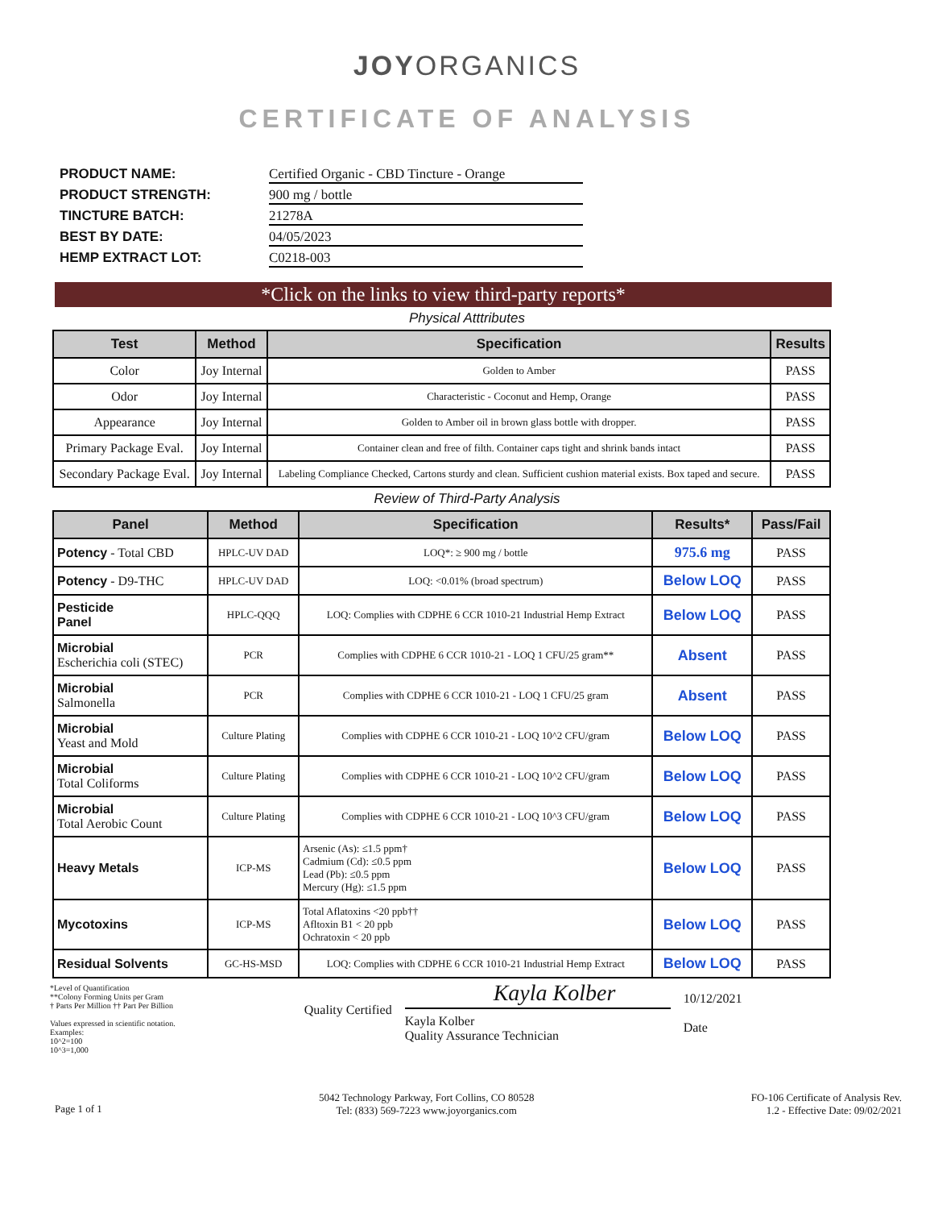JOYORGANICS
CERTIFICATE OF ANALYSIS
PRODUCT NAME:
Certified Organic - CBD Tincture - Orange
PRODUCT STRENGTH:
900 mg / bottle
TINCTURE BATCH:
21278A
BEST BY DATE:
04/05/2023
HEMP EXTRACT LOT:
C0218-003
*Click on the links to view third-party reports*
Physical Atttributes
| Test | Method | Specification | Results |
| --- | --- | --- | --- |
| Color | Joy Internal | Golden to Amber | PASS |
| Odor | Joy Internal | Characteristic - Coconut and Hemp, Orange | PASS |
| Appearance | Joy Internal | Golden to Amber oil in brown glass bottle with dropper. | PASS |
| Primary Package Eval. | Joy Internal | Container clean and free of filth. Container caps tight and shrink bands intact | PASS |
| Secondary Package Eval. | Joy Internal | Labeling Compliance Checked, Cartons sturdy and clean. Sufficient cushion material exists. Box taped and secure. | PASS |
Review of Third-Party Analysis
| Panel | Method | Specification | Results* | Pass/Fail |
| --- | --- | --- | --- | --- |
| Potency - Total CBD | HPLC-UV DAD | LOQ*: ≥ 900 mg / bottle | 975.6 mg | PASS |
| Potency - D9-THC | HPLC-UV DAD | LOQ: <0.01% (broad spectrum) | Below LOQ | PASS |
| Pesticide Panel | HPLC-QQQ | LOQ: Complies with CDPHE 6 CCR 1010-21 Industrial Hemp Extract | Below LOQ | PASS |
| Microbial Escherichia coli (STEC) | PCR | Complies with CDPHE 6 CCR 1010-21 - LOQ 1 CFU/25 gram** | Absent | PASS |
| Microbial Salmonella | PCR | Complies with CDPHE 6 CCR 1010-21 - LOQ 1 CFU/25 gram | Absent | PASS |
| Microbial Yeast and Mold | Culture Plating | Complies with CDPHE 6 CCR 1010-21 - LOQ 10^2 CFU/gram | Below LOQ | PASS |
| Microbial Total Coliforms | Culture Plating | Complies with CDPHE 6 CCR 1010-21 - LOQ 10^2 CFU/gram | Below LOQ | PASS |
| Microbial Total Aerobic Count | Culture Plating | Complies with CDPHE 6 CCR 1010-21 - LOQ 10^3 CFU/gram | Below LOQ | PASS |
| Heavy Metals | ICP-MS | Arsenic (As): ≤1.5 ppm† Cadmium (Cd): ≤0.5 ppm Lead (Pb): ≤0.5 ppm Mercury (Hg): ≤1.5 ppm | Below LOQ | PASS |
| Mycotoxins | ICP-MS | Total Aflatoxins <20 ppb†† Afltoxin B1 < 20 ppb Ochratoxin < 20 ppb | Below LOQ | PASS |
| Residual Solvents | GC-HS-MSD | LOQ: Complies with CDPHE 6 CCR 1010-21 Industrial Hemp Extract | Below LOQ | PASS |
*Level of Quantification
**Colony Forming Units per Gram
† Parts Per Million †† Part Per Billion
Values expressed in scientific notation.
Examples:
10^2=100
10^3=1,000
Quality Certified
Kayla Kolber
Kayla Kolber
Quality Assurance Technician
10/12/2021
Date
Page 1 of 1
5042 Technology Parkway, Fort Collins, CO 80528
Tel: (833) 569-7223 www.joyorganics.com
FO-106 Certificate of Analysis Rev.
1.2 - Effective Date: 09/02/2021